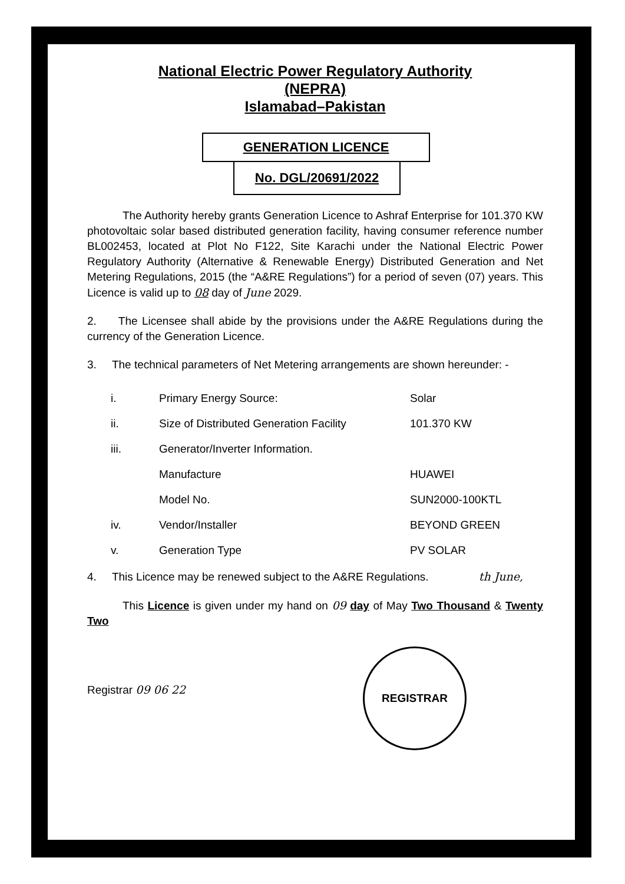National Electric Power Regulatory Authority
(NEPRA)
Islamabad–Pakistan
GENERATION LICENCE
No. DGL/20691/2022
The Authority hereby grants Generation Licence to Ashraf Enterprise for 101.370 KW photovoltaic solar based distributed generation facility, having consumer reference number BL002453, located at Plot No F122, Site Karachi under the National Electric Power Regulatory Authority (Alternative & Renewable Energy) Distributed Generation and Net Metering Regulations, 2015 (the “A&RE Regulations”) for a period of seven (07) years. This Licence is valid up to 08 day of June 2029.
2. The Licensee shall abide by the provisions under the A&RE Regulations during the currency of the Generation Licence.
3. The technical parameters of Net Metering arrangements are shown hereunder: -
| i. | Primary Energy Source: | Solar |
| ii. | Size of Distributed Generation Facility | 101.370 KW |
| iii. | Generator/Inverter Information. | |
| | Manufacture | HUAWEI |
| | Model No. | SUN2000-100KTL |
| iv. | Vendor/Installer | BEYOND GREEN |
| v. | Generation Type | PV SOLAR |
4. This Licence may be renewed subject to the A&RE Regulations. th June,
This Licence is given under my hand on 09 day of May Two Thousand & Twenty Two
Registrar 09 06 22
REGISTRAR